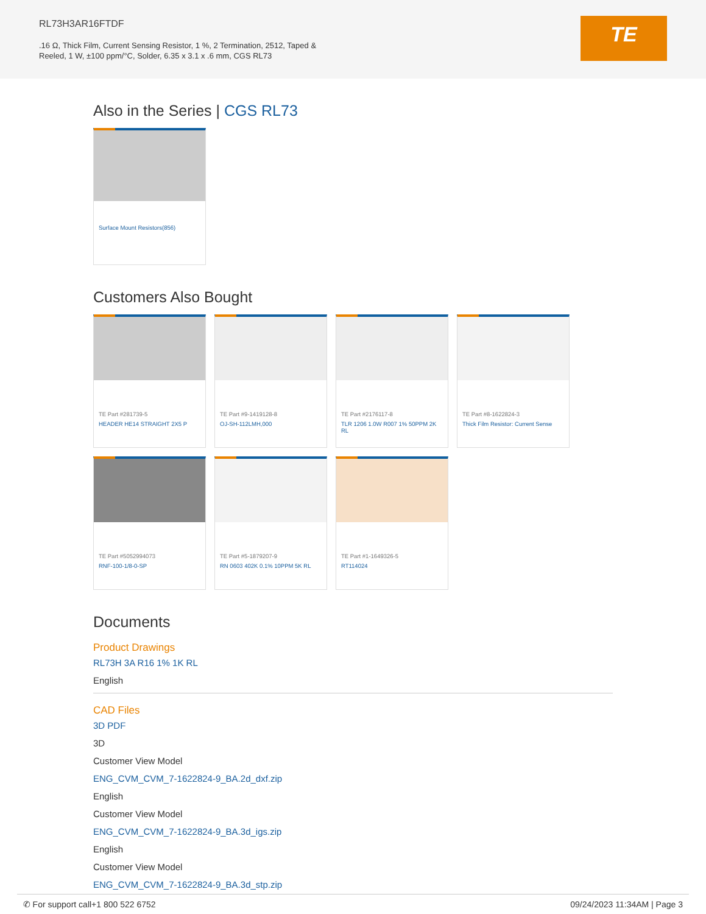RL73H3AR16FTDF
.16 Ω, Thick Film, Current Sensing Resistor, 1 %, 2 Termination, 2512, Taped &
Reeled, 1 W, ±100 ppm/°C, Solder, 6.35 x 3.1 x .6 mm, CGS RL73
TE
Also in the Series | CGS RL73
Surface Mount Resistors(856)
Customers Also Bought
TE Part #281739-5
HEADER HE14 STRAIGHT 2X5 P
TE Part #9-1419128-8
OJ-SH-112LMH,000
TE Part #2176117-8
TLR 1206 1.0W R007 1% 50PPM 2K RL
TE Part #8-1622824-3
Thick Film Resistor: Current Sense
TE Part #5052994073
RNF-100-1/8-0-SP
TE Part #5-1879207-9
RN 0603 402K 0.1% 10PPM 5K RL
TE Part #1-1649326-5
RT114024
Documents
Product Drawings
RL73H 3A R16 1% 1K RL
English
CAD Files
3D PDF
3D
Customer View Model
ENG_CVM_CVM_7-1622824-9_BA.2d_dxf.zip
English
Customer View Model
ENG_CVM_CVM_7-1622824-9_BA.3d_igs.zip
English
Customer View Model
ENG_CVM_CVM_7-1622824-9_BA.3d_stp.zip
✆ For support call+1 800 522 6752 09/24/2023 11:34AM | Page 3